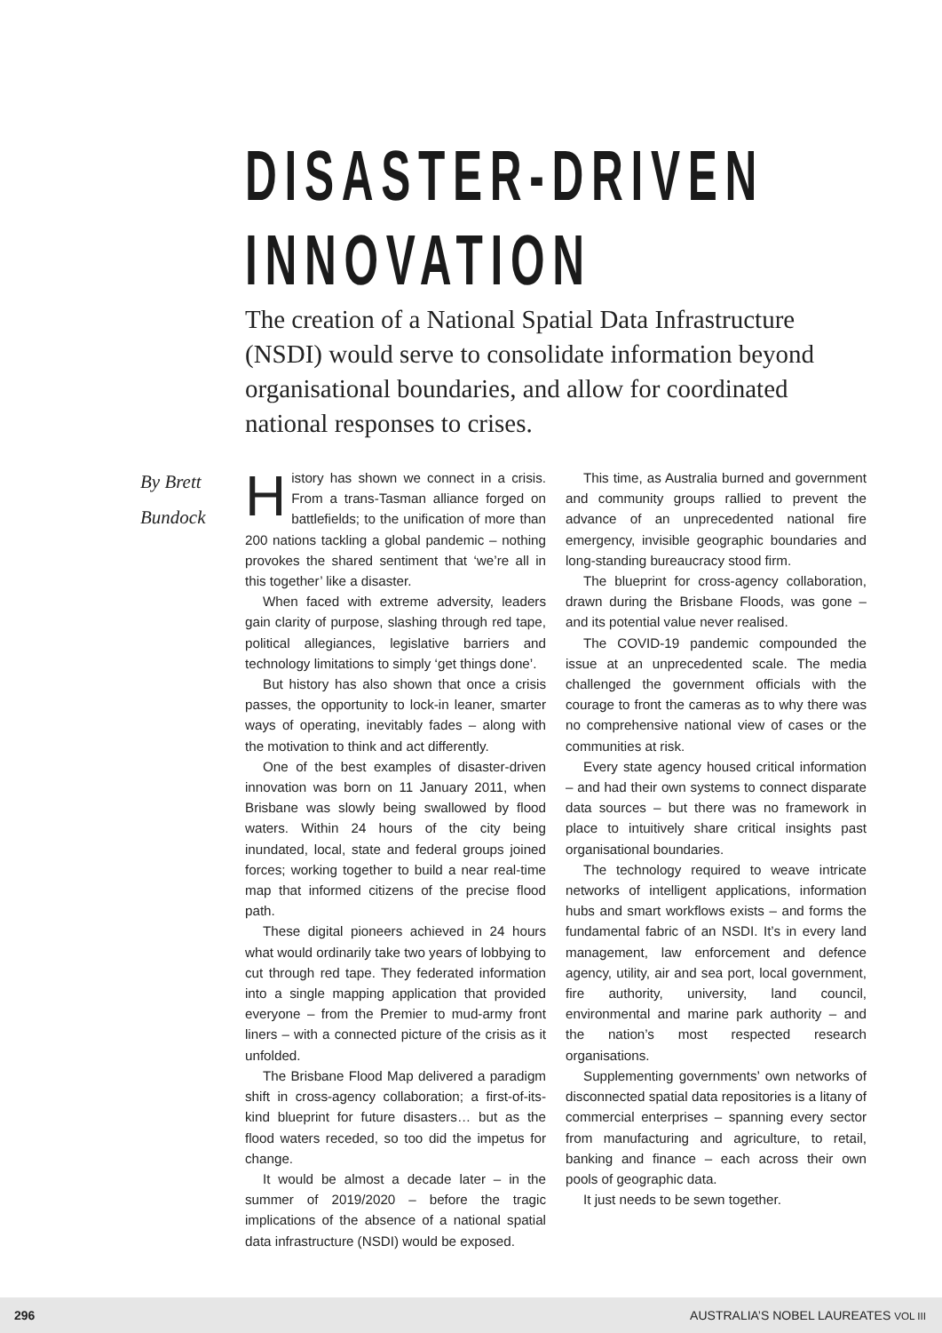DISASTER-DRIVEN
INNOVATION
By Brett
Bundock
The creation of a National Spatial Data Infrastructure (NSDI) would serve to consolidate information beyond organisational boundaries, and allow for coordinated national responses to crises.
History has shown we connect in a crisis. From a trans-Tasman alliance forged on battlefields; to the unification of more than 200 nations tackling a global pandemic – nothing provokes the shared sentiment that ‘we’re all in this together’ like a disaster.
When faced with extreme adversity, leaders gain clarity of purpose, slashing through red tape, political allegiances, legislative barriers and technology limitations to simply ‘get things done’.
But history has also shown that once a crisis passes, the opportunity to lock-in leaner, smarter ways of operating, inevitably fades – along with the motivation to think and act differently.
One of the best examples of disaster-driven innovation was born on 11 January 2011, when Brisbane was slowly being swallowed by flood waters. Within 24 hours of the city being inundated, local, state and federal groups joined forces; working together to build a near real-time map that informed citizens of the precise flood path.
These digital pioneers achieved in 24 hours what would ordinarily take two years of lobbying to cut through red tape. They federated information into a single mapping application that provided everyone – from the Premier to mud-army front liners – with a connected picture of the crisis as it unfolded.
The Brisbane Flood Map delivered a paradigm shift in cross-agency collaboration; a first-of-its-kind blueprint for future disasters… but as the flood waters receded, so too did the impetus for change.
It would be almost a decade later – in the summer of 2019/2020 – before the tragic implications of the absence of a national spatial data infrastructure (NSDI) would be exposed.
This time, as Australia burned and government and community groups rallied to prevent the advance of an unprecedented national fire emergency, invisible geographic boundaries and long-standing bureaucracy stood firm.
The blueprint for cross-agency collaboration, drawn during the Brisbane Floods, was gone – and its potential value never realised.
The COVID-19 pandemic compounded the issue at an unprecedented scale. The media challenged the government officials with the courage to front the cameras as to why there was no comprehensive national view of cases or the communities at risk.
Every state agency housed critical information – and had their own systems to connect disparate data sources – but there was no framework in place to intuitively share critical insights past organisational boundaries.
The technology required to weave intricate networks of intelligent applications, information hubs and smart workflows exists – and forms the fundamental fabric of an NSDI. It’s in every land management, law enforcement and defence agency, utility, air and sea port, local government, fire authority, university, land council, environmental and marine park authority – and the nation’s most respected research organisations.
Supplementing governments’ own networks of disconnected spatial data repositories is a litany of commercial enterprises – spanning every sector from manufacturing and agriculture, to retail, banking and finance – each across their own pools of geographic data.
It just needs to be sewn together.
296 AUSTRALIA’S NOBEL LAUREATES VOL III